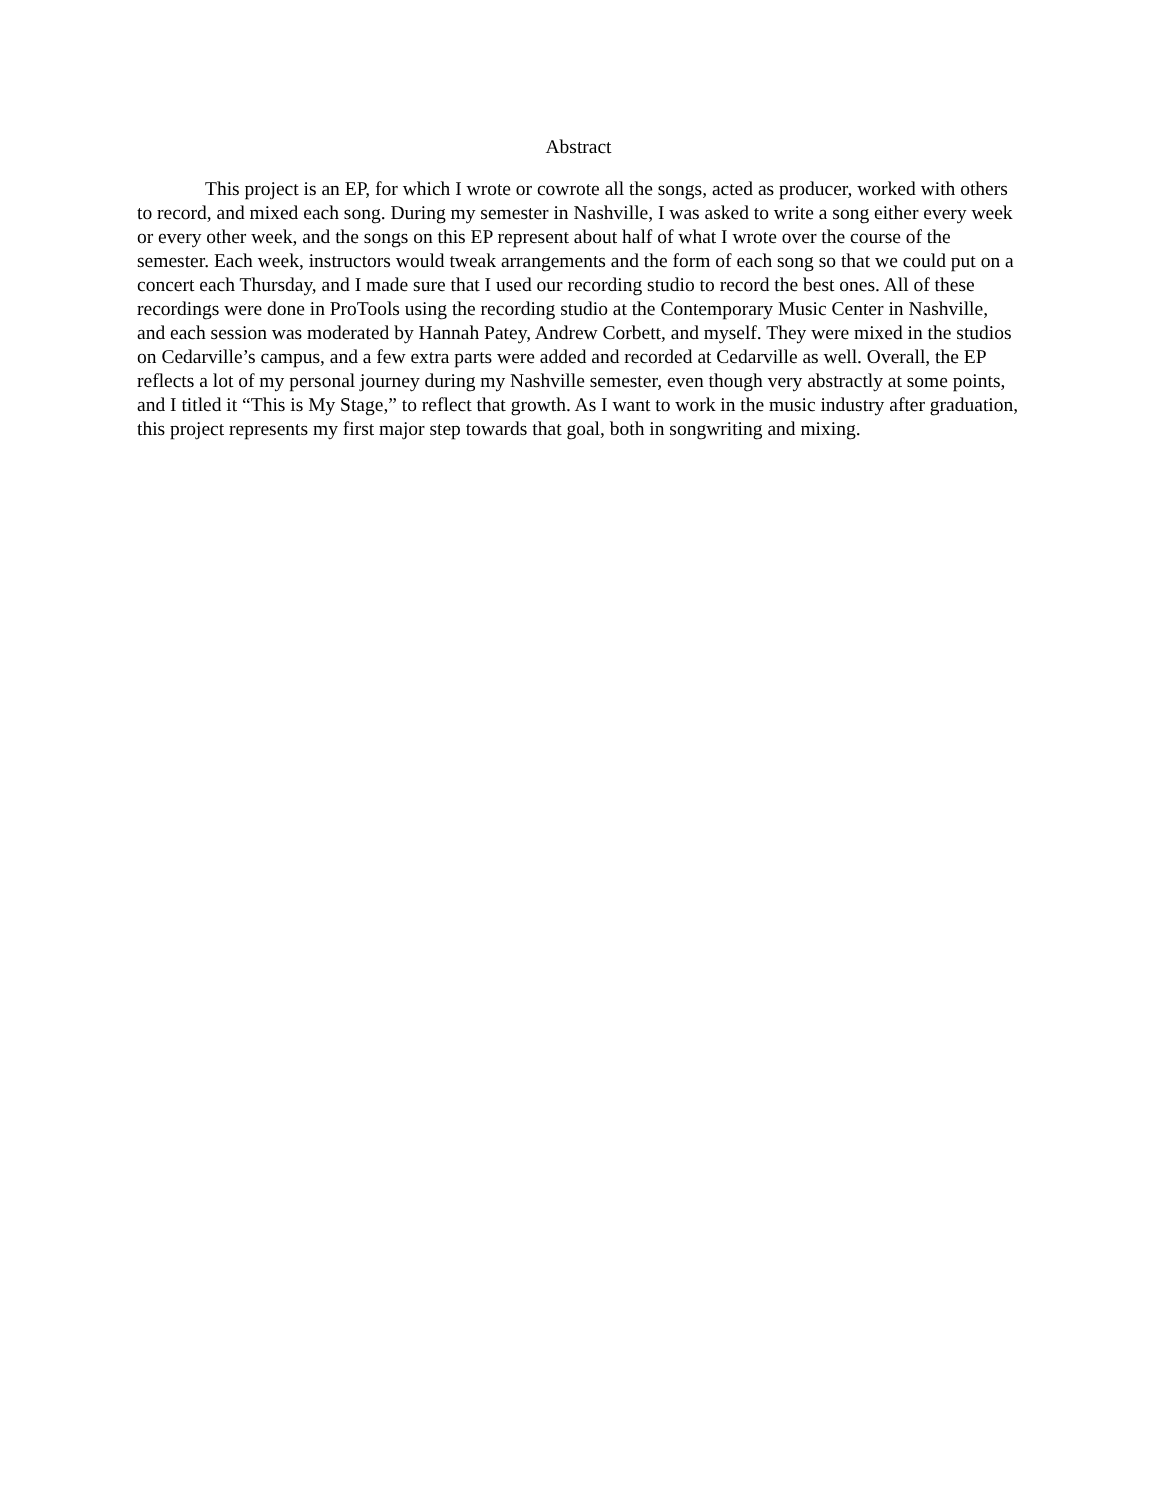Abstract
This project is an EP, for which I wrote or cowrote all the songs, acted as producer, worked with others to record, and mixed each song. During my semester in Nashville, I was asked to write a song either every week or every other week, and the songs on this EP represent about half of what I wrote over the course of the semester. Each week, instructors would tweak arrangements and the form of each song so that we could put on a concert each Thursday, and I made sure that I used our recording studio to record the best ones. All of these recordings were done in ProTools using the recording studio at the Contemporary Music Center in Nashville, and each session was moderated by Hannah Patey, Andrew Corbett, and myself. They were mixed in the studios on Cedarville’s campus, and a few extra parts were added and recorded at Cedarville as well. Overall, the EP reflects a lot of my personal journey during my Nashville semester, even though very abstractly at some points, and I titled it “This is My Stage,” to reflect that growth. As I want to work in the music industry after graduation, this project represents my first major step towards that goal, both in songwriting and mixing.